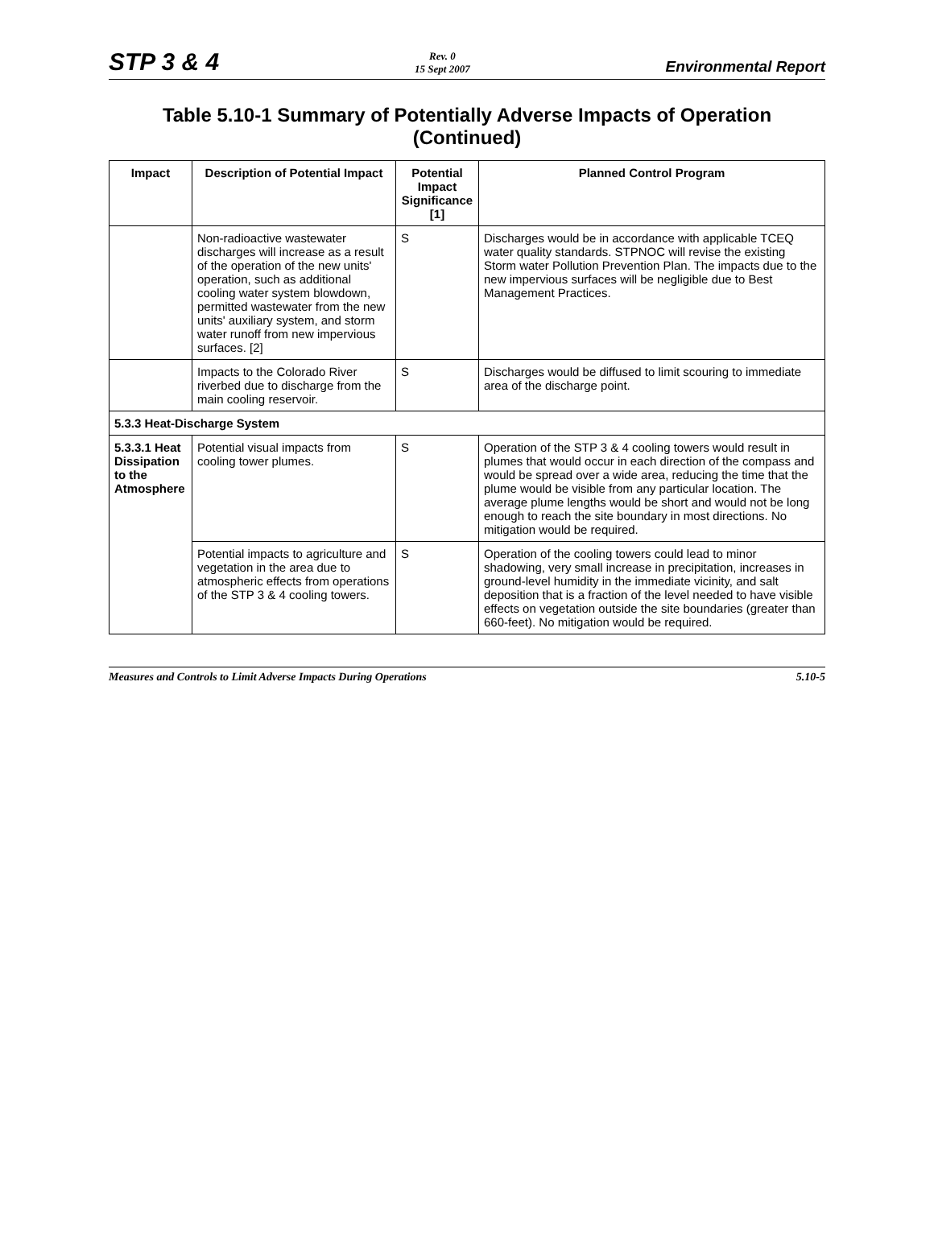STP 3 & 4
Rev. 0
15 Sept 2007
Environmental Report
Table 5.10-1 Summary of Potentially Adverse Impacts of Operation (Continued)
| Impact | Description of Potential Impact | Potential Impact Significance [1] | Planned Control Program |
| --- | --- | --- | --- |
| | Non-radioactive wastewater discharges will increase as a result of the operation of the new units' operation, such as additional cooling water system blowdown, permitted wastewater from the new units' auxiliary system, and storm water runoff from new impervious surfaces. [2] | S | Discharges would be in accordance with applicable TCEQ water quality standards. STPNOC will revise the existing Storm water Pollution Prevention Plan. The impacts due to the new impervious surfaces will be negligible due to Best Management Practices. |
| | Impacts to the Colorado River riverbed due to discharge from the main cooling reservoir. | S | Discharges would be diffused to limit scouring to immediate area of the discharge point. |
| 5.3.3 Heat-Discharge System | | | |
| 5.3.3.1 Heat Dissipation to the Atmosphere | Potential visual impacts from cooling tower plumes. | S | Operation of the STP 3 & 4 cooling towers would result in plumes that would occur in each direction of the compass and would be spread over a wide area, reducing the time that the plume would be visible from any particular location. The average plume lengths would be short and would not be long enough to reach the site boundary in most directions. No mitigation would be required. |
| | Potential impacts to agriculture and vegetation in the area due to atmospheric effects from operations of the STP 3 & 4 cooling towers. | S | Operation of the cooling towers could lead to minor shadowing, very small increase in precipitation, increases in ground-level humidity in the immediate vicinity, and salt deposition that is a fraction of the level needed to have visible effects on vegetation outside the site boundaries (greater than 660-feet). No mitigation would be required. |
Measures and Controls to Limit Adverse Impacts During Operations
5.10-5